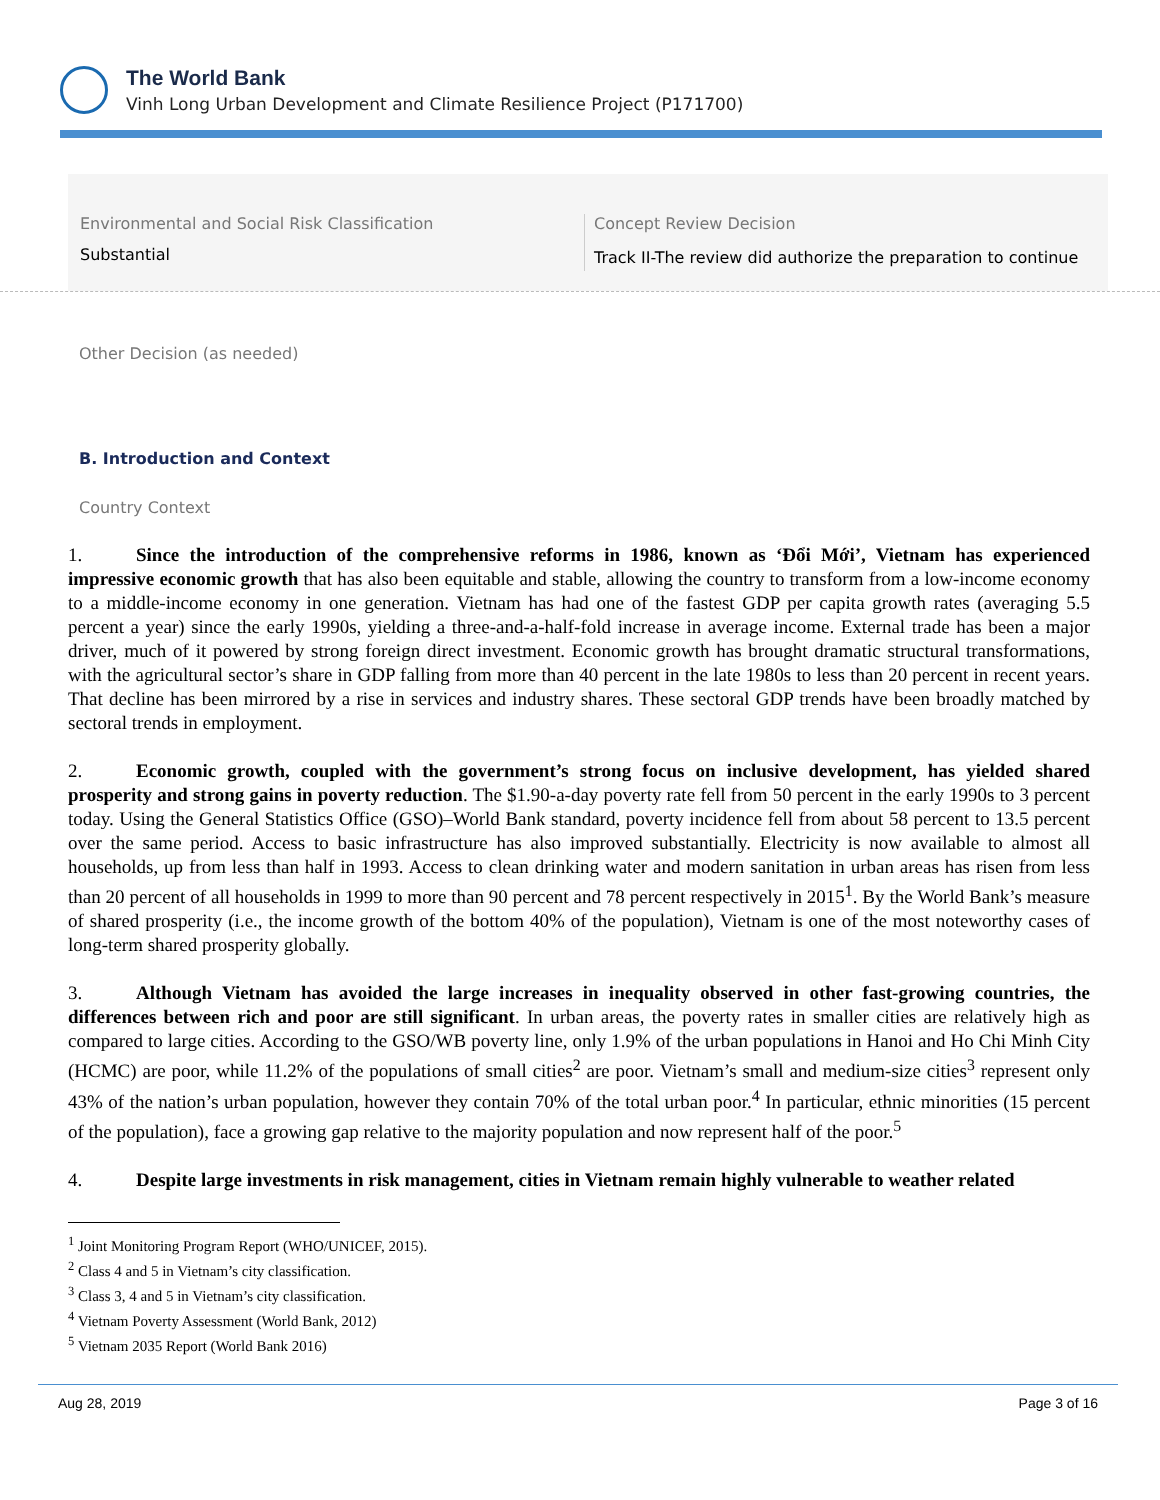The World Bank
Vinh Long Urban Development and Climate Resilience Project (P171700)
Environmental and Social Risk Classification
Substantial
Concept Review Decision
Track II-The review did authorize the preparation to continue
Other Decision (as needed)
B. Introduction and Context
Country Context
1. Since the introduction of the comprehensive reforms in 1986, known as ‘Đổi Mới’, Vietnam has experienced impressive economic growth that has also been equitable and stable, allowing the country to transform from a low-income economy to a middle-income economy in one generation. Vietnam has had one of the fastest GDP per capita growth rates (averaging 5.5 percent a year) since the early 1990s, yielding a three-and-a-half-fold increase in average income. External trade has been a major driver, much of it powered by strong foreign direct investment. Economic growth has brought dramatic structural transformations, with the agricultural sector’s share in GDP falling from more than 40 percent in the late 1980s to less than 20 percent in recent years. That decline has been mirrored by a rise in services and industry shares. These sectoral GDP trends have been broadly matched by sectoral trends in employment.
2. Economic growth, coupled with the government’s strong focus on inclusive development, has yielded shared prosperity and strong gains in poverty reduction. The $1.90-a-day poverty rate fell from 50 percent in the early 1990s to 3 percent today. Using the General Statistics Office (GSO)–World Bank standard, poverty incidence fell from about 58 percent to 13.5 percent over the same period. Access to basic infrastructure has also improved substantially. Electricity is now available to almost all households, up from less than half in 1993. Access to clean drinking water and modern sanitation in urban areas has risen from less than 20 percent of all households in 1999 to more than 90 percent and 78 percent respectively in 2015<sup>1</sup>. By the World Bank’s measure of shared prosperity (i.e., the income growth of the bottom 40% of the population), Vietnam is one of the most noteworthy cases of long-term shared prosperity globally.
3. Although Vietnam has avoided the large increases in inequality observed in other fast-growing countries, the differences between rich and poor are still significant. In urban areas, the poverty rates in smaller cities are relatively high as compared to large cities. According to the GSO/WB poverty line, only 1.9% of the urban populations in Hanoi and Ho Chi Minh City (HCMC) are poor, while 11.2% of the populations of small cities<sup>2</sup> are poor. Vietnam’s small and medium-size cities<sup>3</sup> represent only 43% of the nation’s urban population, however they contain 70% of the total urban poor.<sup>4</sup> In particular, ethnic minorities (15 percent of the population), face a growing gap relative to the majority population and now represent half of the poor.<sup>5</sup>
4. Despite large investments in risk management, cities in Vietnam remain highly vulnerable to weather related
<sup>1</sup> Joint Monitoring Program Report (WHO/UNICEF, 2015).
<sup>2</sup> Class 4 and 5 in Vietnam’s city classification.
<sup>3</sup> Class 3, 4 and 5 in Vietnam’s city classification.
<sup>4</sup> Vietnam Poverty Assessment (World Bank, 2012)
<sup>5</sup> Vietnam 2035 Report (World Bank 2016)
Aug 28, 2019 Page 3 of 16